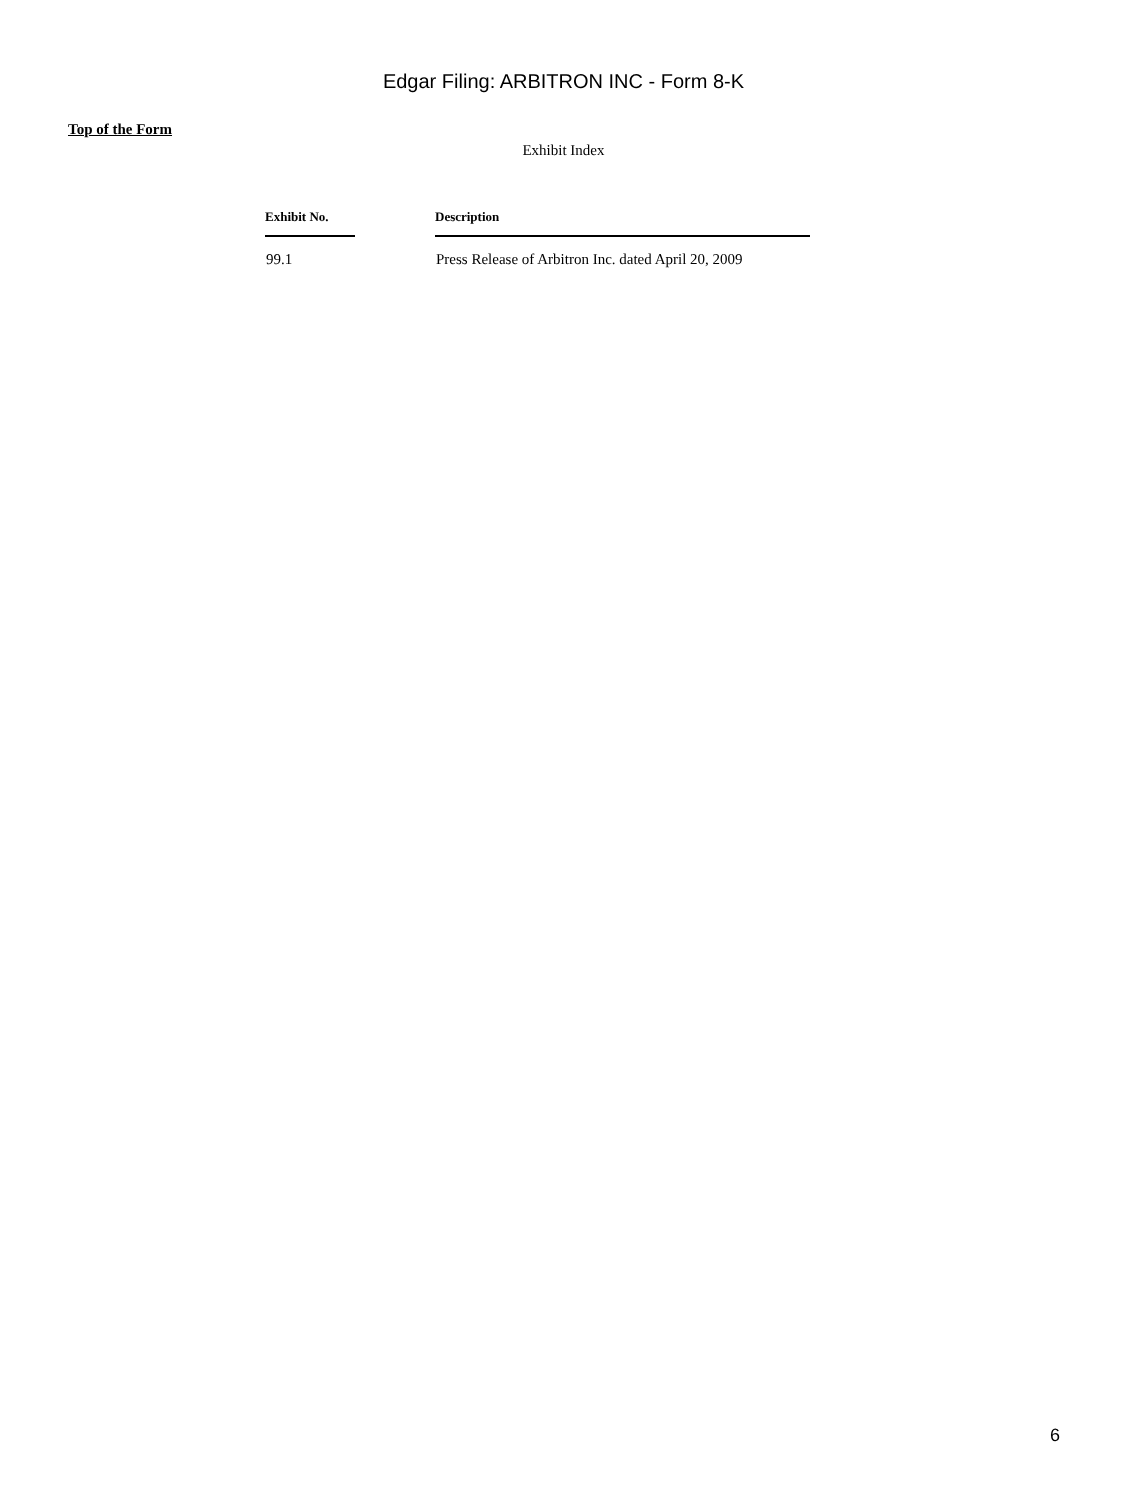Edgar Filing: ARBITRON INC - Form 8-K
Top of the Form
Exhibit Index
| Exhibit No. | | Description |
| --- | --- | --- |
| 99.1 | | Press Release of Arbitron Inc. dated April 20, 2009 |
6